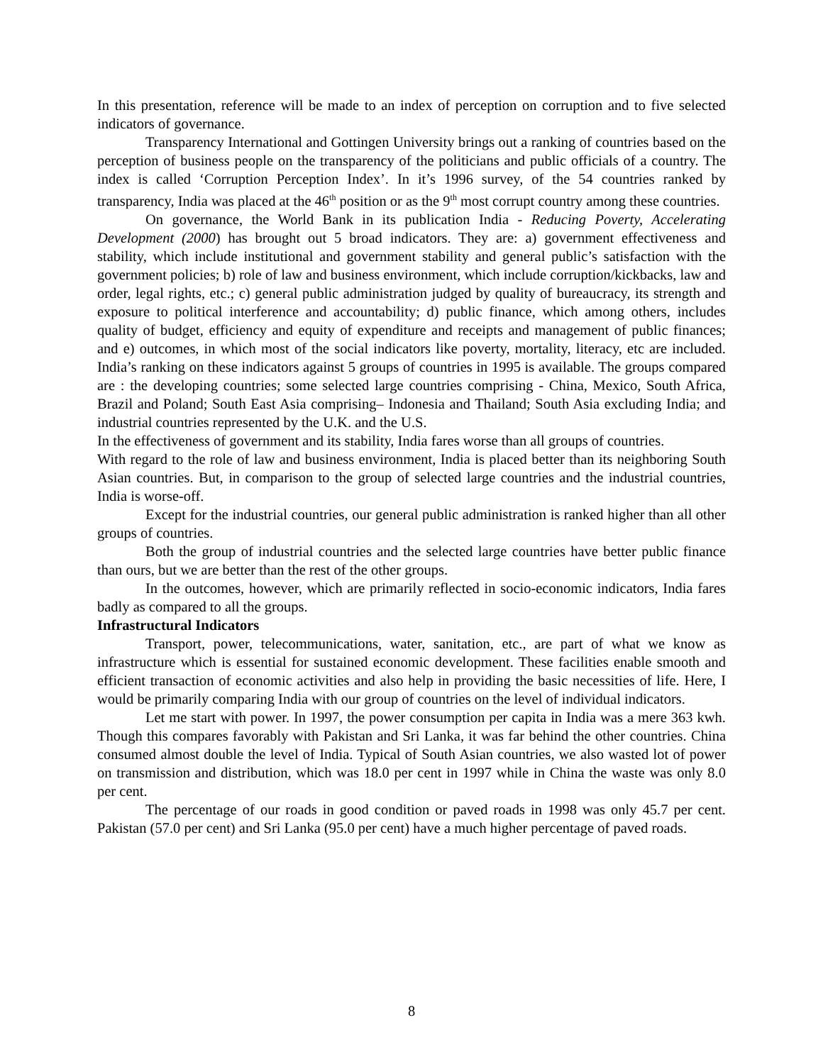In this presentation, reference will be made to an index of perception on corruption and to five selected indicators of governance.
Transparency International and Gottingen University brings out a ranking of countries based on the perception of business people on the transparency of the politicians and public officials of a country. The index is called ‘Corruption Perception Index’. In it’s 1996 survey, of the 54 countries ranked by transparency, India was placed at the 46<sup>th</sup> position or as the 9<sup>th</sup> most corrupt country among these countries.
On governance, the World Bank in its publication India - Reducing Poverty, Accelerating Development (2000) has brought out 5 broad indicators. They are: a) government effectiveness and stability, which include institutional and government stability and general public’s satisfaction with the government policies; b) role of law and business environment, which include corruption/kickbacks, law and order, legal rights, etc.; c) general public administration judged by quality of bureaucracy, its strength and exposure to political interference and accountability; d) public finance, which among others, includes quality of budget, efficiency and equity of expenditure and receipts and management of public finances; and e) outcomes, in which most of the social indicators like poverty, mortality, literacy, etc are included. India’s ranking on these indicators against 5 groups of countries in 1995 is available. The groups compared are : the developing countries; some selected large countries comprising - China, Mexico, South Africa, Brazil and Poland; South East Asia comprising– Indonesia and Thailand; South Asia excluding India; and industrial countries represented by the U.K. and the U.S.
In the effectiveness of government and its stability, India fares worse than all groups of countries.
With regard to the role of law and business environment, India is placed better than its neighboring South Asian countries. But, in comparison to the group of selected large countries and the industrial countries, India is worse-off.
Except for the industrial countries, our general public administration is ranked higher than all other groups of countries.
Both the group of industrial countries and the selected large countries have better public finance than ours, but we are better than the rest of the other groups.
In the outcomes, however, which are primarily reflected in socio-economic indicators, India fares badly as compared to all the groups.
Infrastructural Indicators
Transport, power, telecommunications, water, sanitation, etc., are part of what we know as infrastructure which is essential for sustained economic development. These facilities enable smooth and efficient transaction of economic activities and also help in providing the basic necessities of life. Here, I would be primarily comparing India with our group of countries on the level of individual indicators.
Let me start with power. In 1997, the power consumption per capita in India was a mere 363 kwh. Though this compares favorably with Pakistan and Sri Lanka, it was far behind the other countries. China consumed almost double the level of India. Typical of South Asian countries, we also wasted lot of power on transmission and distribution, which was 18.0 per cent in 1997 while in China the waste was only 8.0 per cent.
The percentage of our roads in good condition or paved roads in 1998 was only 45.7 per cent. Pakistan (57.0 per cent) and Sri Lanka (95.0 per cent) have a much higher percentage of paved roads.
8